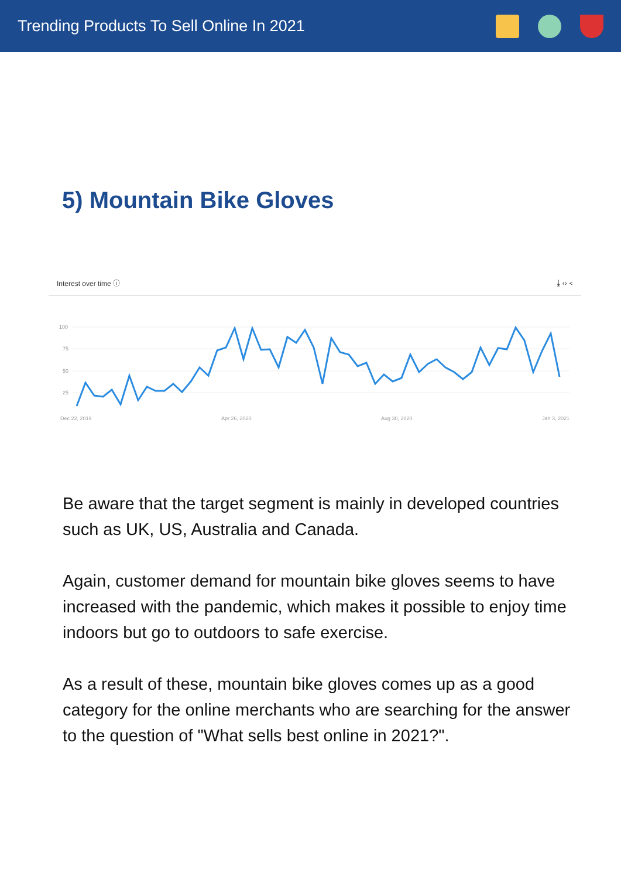Trending Products To Sell Online In 2021
5) Mountain Bike Gloves
Interest over time ⓘ ⤓ ‹› ≺
100
75
50
25
Dec 22, 2019 Apr 26, 2020 Aug 30, 2020 Jan 3, 2021
Be aware that the target segment is mainly in developed countries such as UK, US, Australia and Canada.
Again, customer demand for mountain bike gloves seems to have increased with the pandemic, which makes it possible to enjoy time indoors but go to outdoors to safe exercise.
As a result of these, mountain bike gloves comes up as a good category for the online merchants who are searching for the answer to the question of "What sells best online in 2021?".